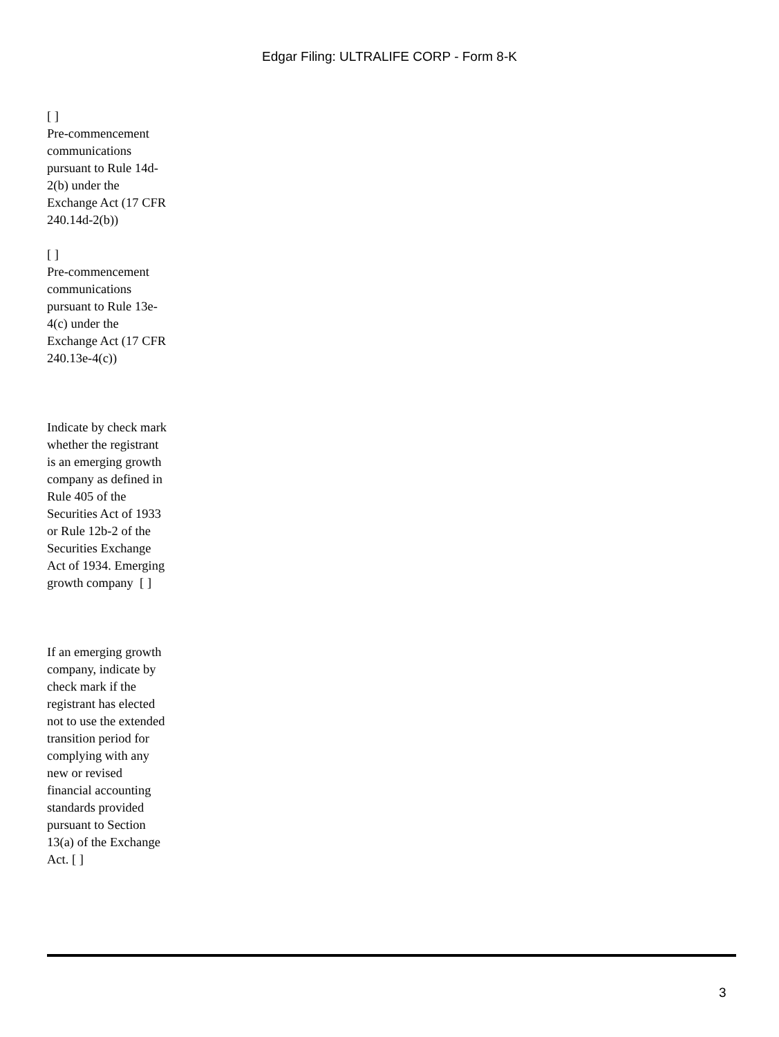Edgar Filing: ULTRALIFE CORP - Form 8-K
[ ]
Pre-commencement communications pursuant to Rule 14d-2(b) under the Exchange Act (17 CFR 240.14d-2(b))
[ ]
Pre-commencement communications pursuant to Rule 13e-4(c) under the Exchange Act (17 CFR 240.13e-4(c))
Indicate by check mark whether the registrant is an emerging growth company as defined in Rule 405 of the Securities Act of 1933 or Rule 12b-2 of the Securities Exchange Act of 1934. Emerging growth company [ ]
If an emerging growth company, indicate by check mark if the registrant has elected not to use the extended transition period for complying with any new or revised financial accounting standards provided pursuant to Section 13(a) of the Exchange Act. [ ]
3